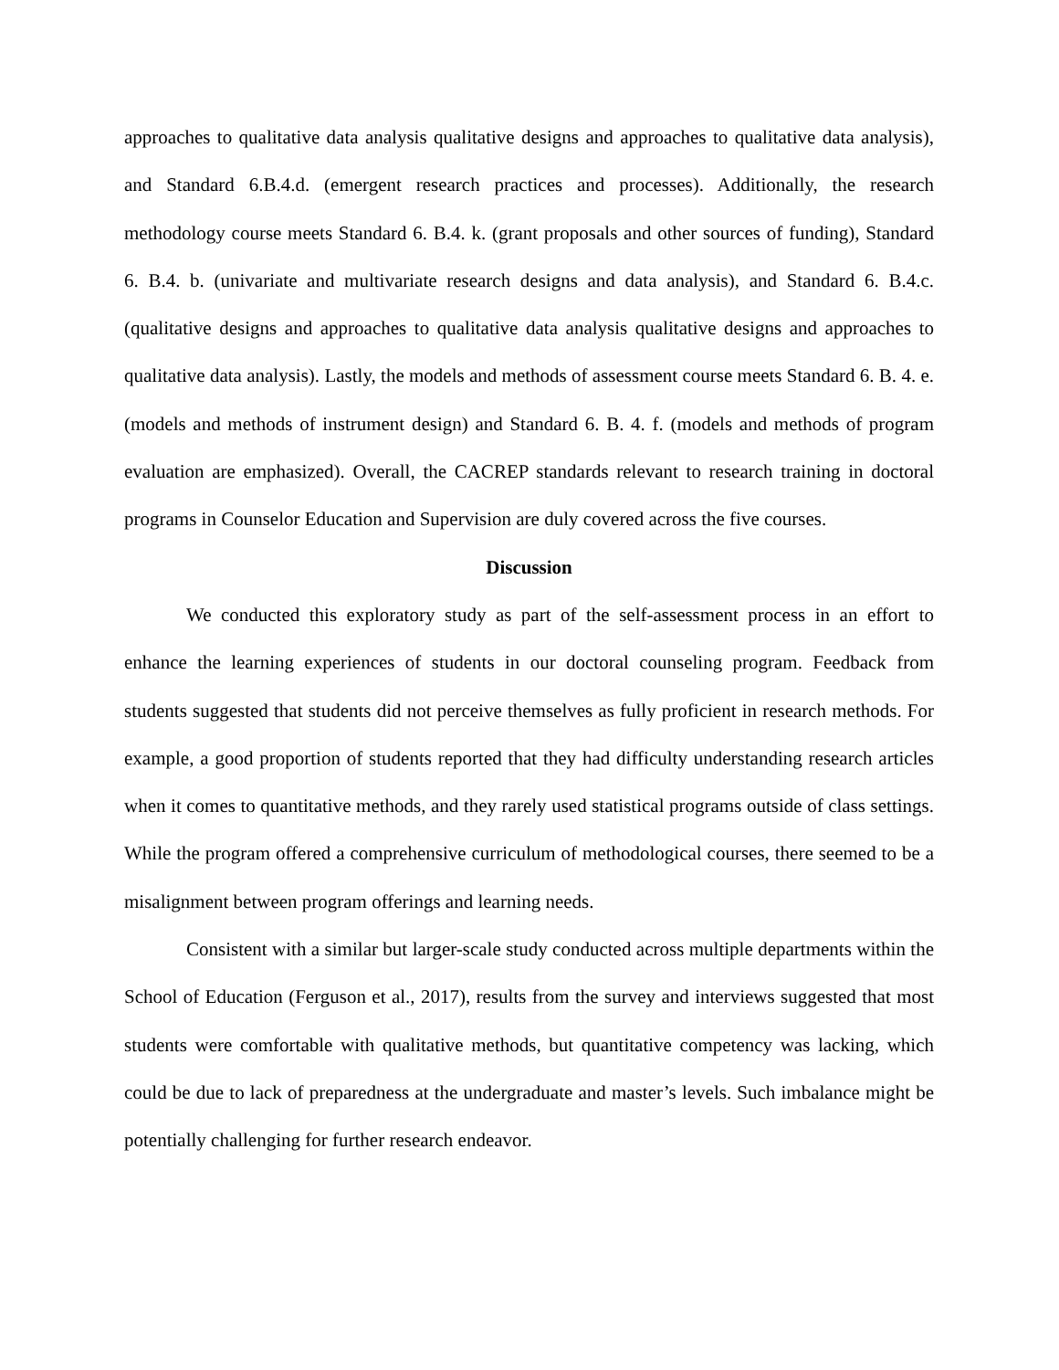approaches to qualitative data analysis qualitative designs and approaches to qualitative data analysis), and Standard 6.B.4.d. (emergent research practices and processes). Additionally, the research methodology course meets Standard 6. B.4. k. (grant proposals and other sources of funding), Standard 6. B.4. b. (univariate and multivariate research designs and data analysis), and Standard 6. B.4.c. (qualitative designs and approaches to qualitative data analysis qualitative designs and approaches to qualitative data analysis). Lastly, the models and methods of assessment course meets Standard 6. B. 4. e. (models and methods of instrument design) and Standard 6. B. 4. f. (models and methods of program evaluation are emphasized). Overall, the CACREP standards relevant to research training in doctoral programs in Counselor Education and Supervision are duly covered across the five courses.
Discussion
We conducted this exploratory study as part of the self-assessment process in an effort to enhance the learning experiences of students in our doctoral counseling program. Feedback from students suggested that students did not perceive themselves as fully proficient in research methods. For example, a good proportion of students reported that they had difficulty understanding research articles when it comes to quantitative methods, and they rarely used statistical programs outside of class settings. While the program offered a comprehensive curriculum of methodological courses, there seemed to be a misalignment between program offerings and learning needs.
Consistent with a similar but larger-scale study conducted across multiple departments within the School of Education (Ferguson et al., 2017), results from the survey and interviews suggested that most students were comfortable with qualitative methods, but quantitative competency was lacking, which could be due to lack of preparedness at the undergraduate and master’s levels. Such imbalance might be potentially challenging for further research endeavor.